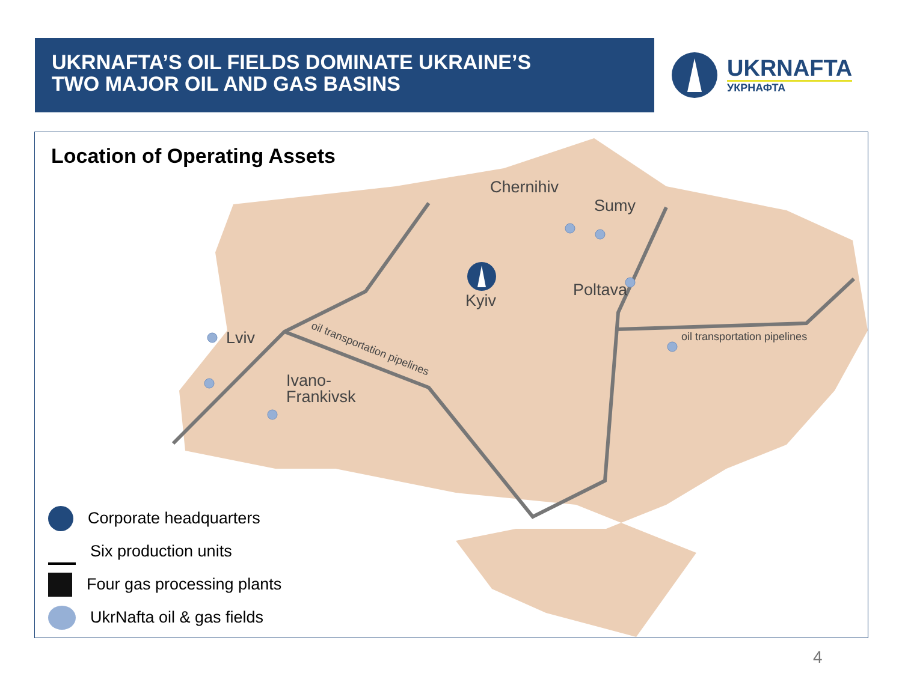UKRNAFTA’S OIL FIELDS DOMINATE UKRAINE’S
TWO MAJOR OIL AND GAS BASINS
UKRNAFTA
УКРНАФТА
Location of Operating Assets
Chernihiv
Sumy
Kyiv
Poltava
Lviv
Ivano-
Frankivsk
oil transportation pipelines
oil transportation pipelines
Corporate headquarters
Six production units
Four gas processing plants
UkrNafta oil & gas fields
4